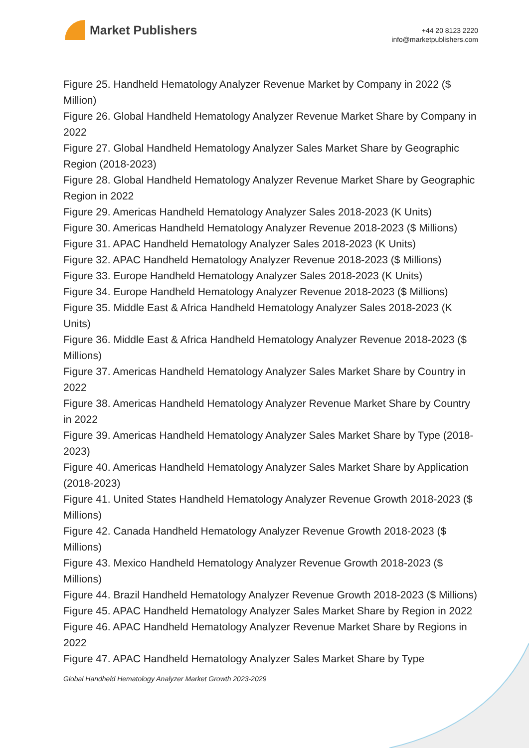Market Publishers
+44 20 8123 2220
info@marketpublishers.com
Figure 25. Handheld Hematology Analyzer Revenue Market by Company in 2022 ($ Million)
Figure 26. Global Handheld Hematology Analyzer Revenue Market Share by Company in 2022
Figure 27. Global Handheld Hematology Analyzer Sales Market Share by Geographic Region (2018-2023)
Figure 28. Global Handheld Hematology Analyzer Revenue Market Share by Geographic Region in 2022
Figure 29. Americas Handheld Hematology Analyzer Sales 2018-2023 (K Units)
Figure 30. Americas Handheld Hematology Analyzer Revenue 2018-2023 ($ Millions)
Figure 31. APAC Handheld Hematology Analyzer Sales 2018-2023 (K Units)
Figure 32. APAC Handheld Hematology Analyzer Revenue 2018-2023 ($ Millions)
Figure 33. Europe Handheld Hematology Analyzer Sales 2018-2023 (K Units)
Figure 34. Europe Handheld Hematology Analyzer Revenue 2018-2023 ($ Millions)
Figure 35. Middle East & Africa Handheld Hematology Analyzer Sales 2018-2023 (K Units)
Figure 36. Middle East & Africa Handheld Hematology Analyzer Revenue 2018-2023 ($ Millions)
Figure 37. Americas Handheld Hematology Analyzer Sales Market Share by Country in 2022
Figure 38. Americas Handheld Hematology Analyzer Revenue Market Share by Country in 2022
Figure 39. Americas Handheld Hematology Analyzer Sales Market Share by Type (2018-2023)
Figure 40. Americas Handheld Hematology Analyzer Sales Market Share by Application (2018-2023)
Figure 41. United States Handheld Hematology Analyzer Revenue Growth 2018-2023 ($ Millions)
Figure 42. Canada Handheld Hematology Analyzer Revenue Growth 2018-2023 ($ Millions)
Figure 43. Mexico Handheld Hematology Analyzer Revenue Growth 2018-2023 ($ Millions)
Figure 44. Brazil Handheld Hematology Analyzer Revenue Growth 2018-2023 ($ Millions)
Figure 45. APAC Handheld Hematology Analyzer Sales Market Share by Region in 2022
Figure 46. APAC Handheld Hematology Analyzer Revenue Market Share by Regions in 2022
Figure 47. APAC Handheld Hematology Analyzer Sales Market Share by Type
Global Handheld Hematology Analyzer Market Growth 2023-2029